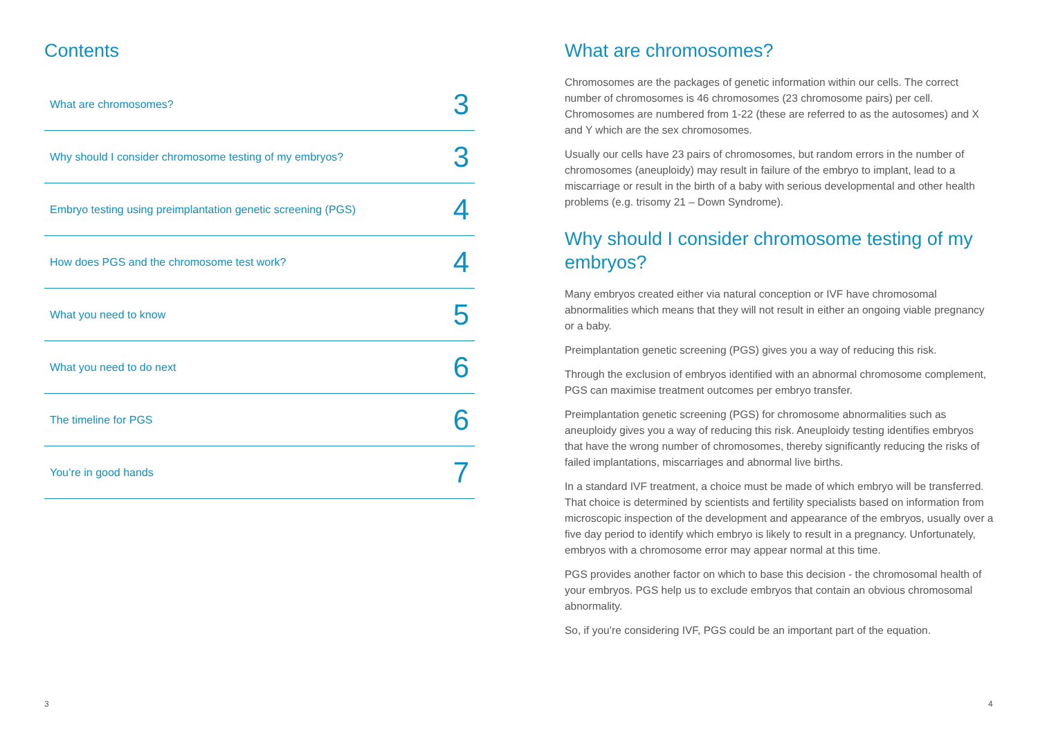Contents
What are chromosomes? 3
Why should I consider chromosome testing of my embryos? 3
Embryo testing using preimplantation genetic screening (PGS) 4
How does PGS and the chromosome test work? 4
What you need to know 5
What you need to do next 6
The timeline for PGS 6
You’re in good hands 7
What are chromosomes?
Chromosomes are the packages of genetic information within our cells. The correct number of chromosomes is 46 chromosomes (23 chromosome pairs) per cell. Chromosomes are numbered from 1-22 (these are referred to as the autosomes) and X and Y which are the sex chromosomes.
Usually our cells have 23 pairs of chromosomes, but random errors in the number of chromosomes (aneuploidy) may result in failure of the embryo to implant, lead to a miscarriage or result in the birth of a baby with serious developmental and other health problems (e.g. trisomy 21 – Down Syndrome).
Why should I consider chromosome testing of my embryos?
Many embryos created either via natural conception or IVF have chromosomal abnormalities which means that they will not result in either an ongoing viable pregnancy or a baby.
Preimplantation genetic screening (PGS) gives you a way of reducing this risk.
Through the exclusion of embryos identified with an abnormal chromosome complement, PGS can maximise treatment outcomes per embryo transfer.
Preimplantation genetic screening (PGS) for chromosome abnormalities such as aneuploidy gives you a way of reducing this risk. Aneuploidy testing identifies embryos that have the wrong number of chromosomes, thereby significantly reducing the risks of failed implantations, miscarriages and abnormal live births.
In a standard IVF treatment, a choice must be made of which embryo will be transferred. That choice is determined by scientists and fertility specialists based on information from microscopic inspection of the development and appearance of the embryos, usually over a five day period to identify which embryo is likely to result in a pregnancy. Unfortunately, embryos with a chromosome error may appear normal at this time.
PGS provides another factor on which to base this decision - the chromosomal health of your embryos. PGS help us to exclude embryos that contain an obvious chromosomal abnormality.
So, if you’re considering IVF, PGS could be an important part of the equation.
3 4